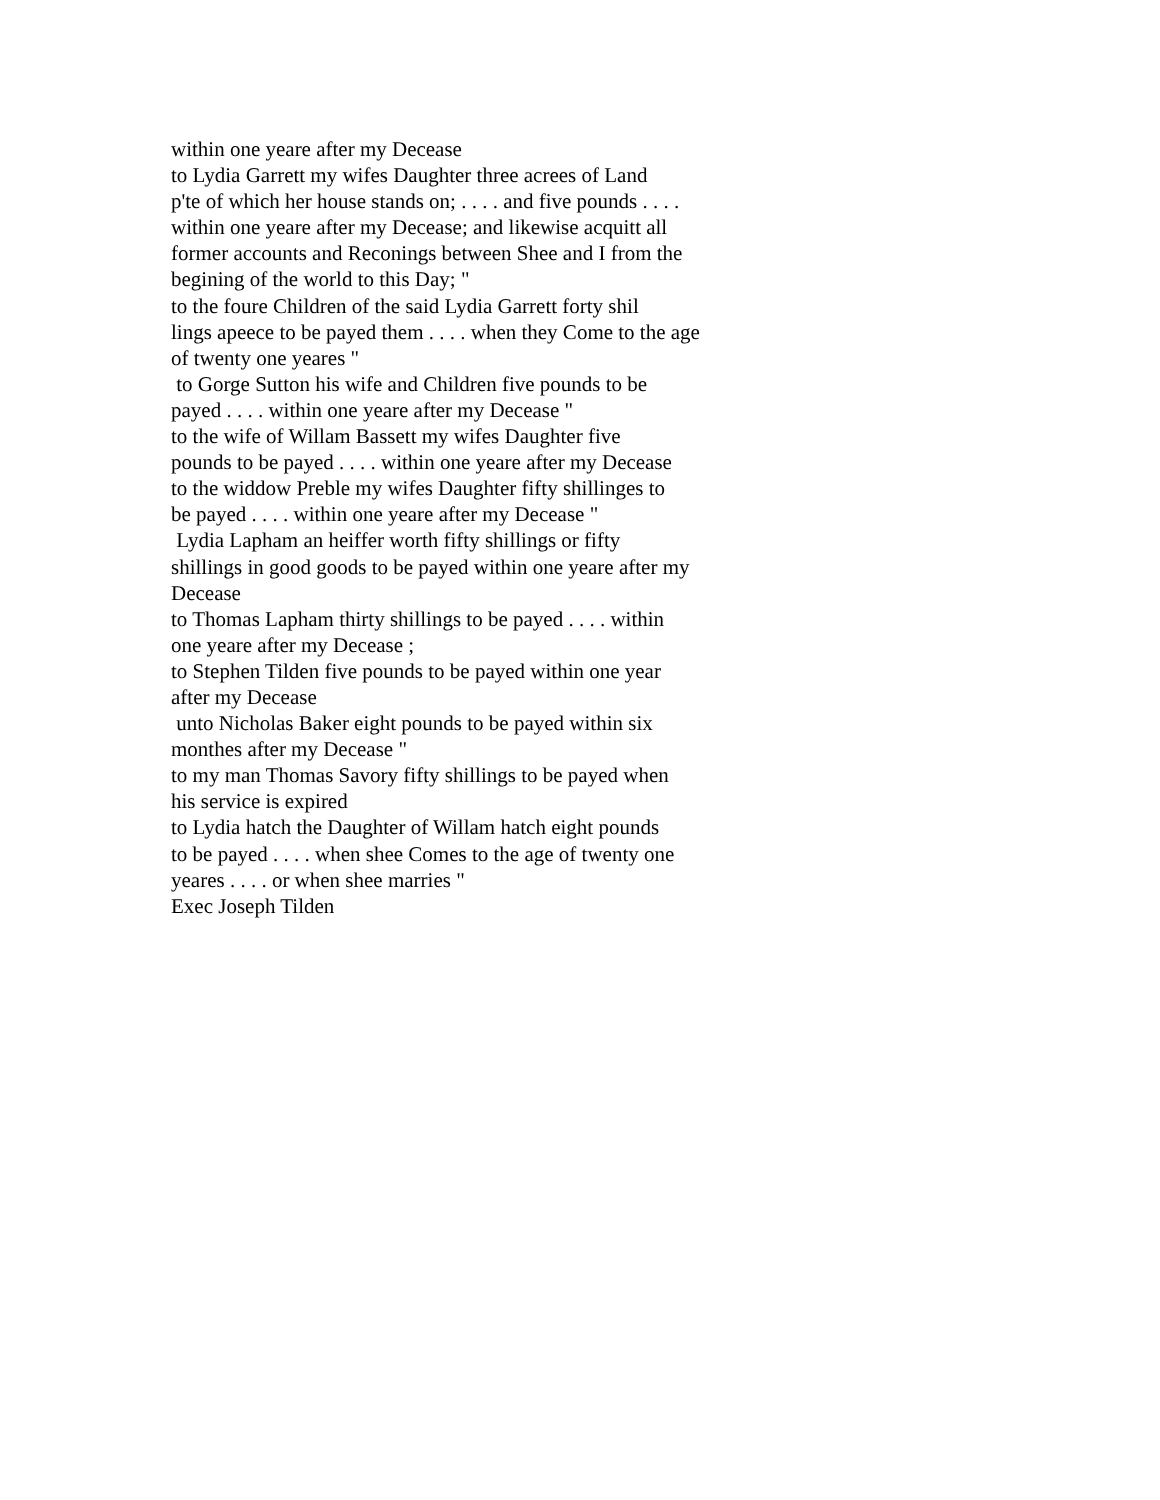within one yeare after my Decease to Lydia Garrett my wifes Daughter three acrees of Land p'te of which her house stands on; . . . . and five pounds . . . . within one yeare after my Decease; and likewise acquitt all former accounts and Reconings between Shee and I from the begining of the world to this Day; " to the foure Children of the said Lydia Garrett forty shil lings apeece to be payed them . . . . when they Come to the age of twenty one yeares " to Gorge Sutton his wife and Children five pounds to be payed . . . . within one yeare after my Decease " to the wife of Willam Bassett my wifes Daughter five pounds to be payed . . . . within one yeare after my Decease to the widdow Preble my wifes Daughter fifty shillinges to be payed . . . . within one yeare after my Decease " Lydia Lapham an heiffer worth fifty shillings or fifty shillings in good goods to be payed within one yeare after my Decease to Thomas Lapham thirty shillings to be payed . . . . within one yeare after my Decease ; to Stephen Tilden five pounds to be payed within one year after my Decease unto Nicholas Baker eight pounds to be payed within six monthes after my Decease " to my man Thomas Savory fifty shillings to be payed when his service is expired to Lydia hatch the Daughter of Willam hatch eight pounds to be payed . . . . when shee Comes to the age of twenty one yeares . . . . or when shee marries " Exec Joseph Tilden